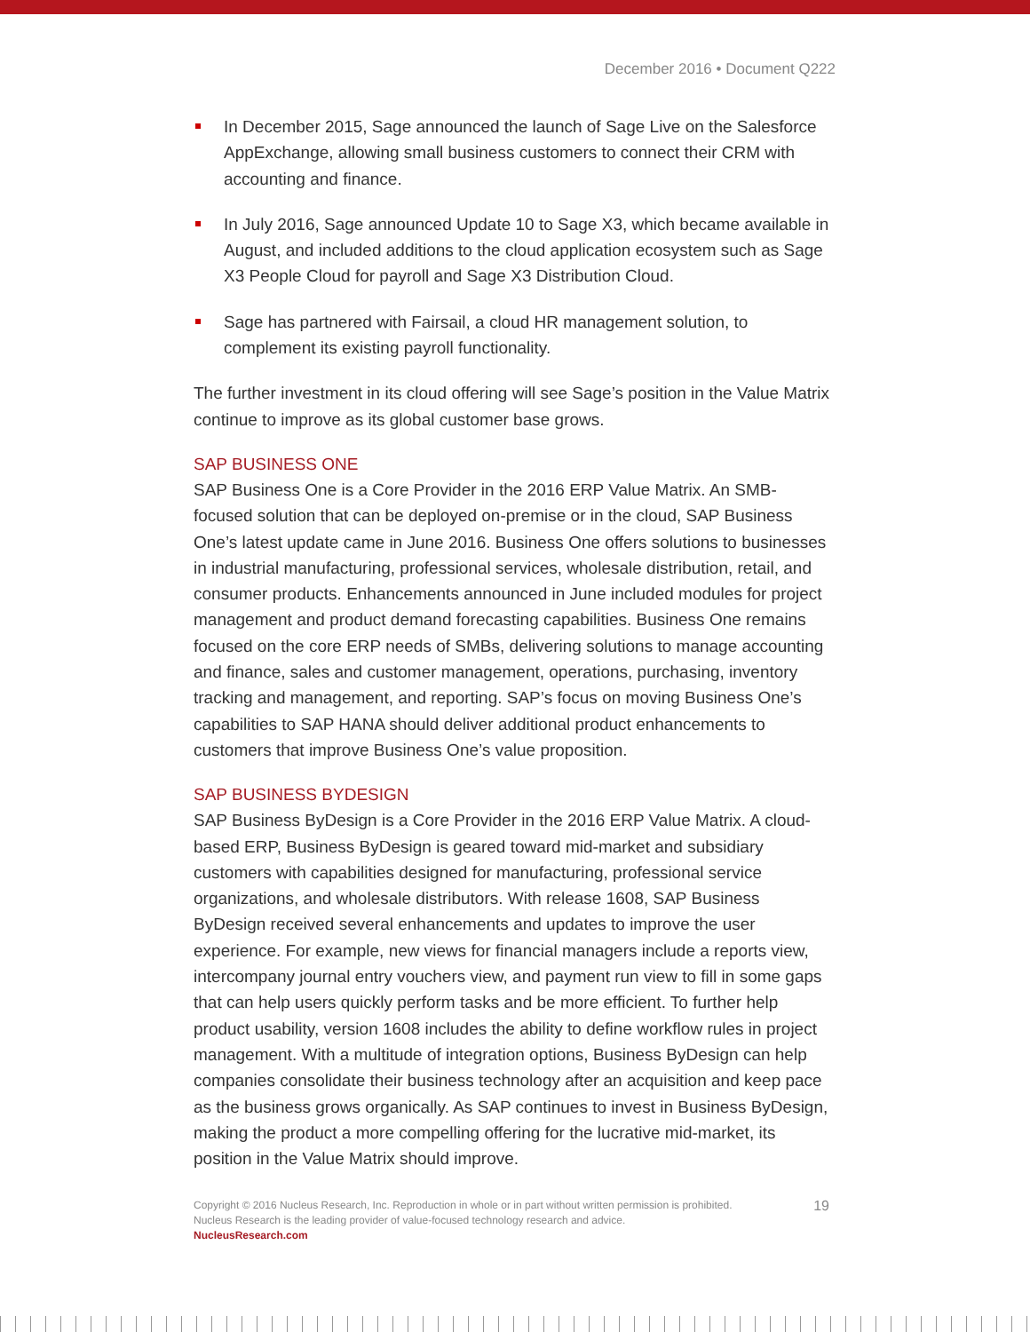December 2016 • Document Q222
In December 2015, Sage announced the launch of Sage Live on the Salesforce AppExchange, allowing small business customers to connect their CRM with accounting and finance.
In July 2016, Sage announced Update 10 to Sage X3, which became available in August, and included additions to the cloud application ecosystem such as Sage X3 People Cloud for payroll and Sage X3 Distribution Cloud.
Sage has partnered with Fairsail, a cloud HR management solution, to complement its existing payroll functionality.
The further investment in its cloud offering will see Sage’s position in the Value Matrix continue to improve as its global customer base grows.
SAP BUSINESS ONE
SAP Business One is a Core Provider in the 2016 ERP Value Matrix. An SMB-focused solution that can be deployed on-premise or in the cloud, SAP Business One’s latest update came in June 2016. Business One offers solutions to businesses in industrial manufacturing, professional services, wholesale distribution, retail, and consumer products. Enhancements announced in June included modules for project management and product demand forecasting capabilities. Business One remains focused on the core ERP needs of SMBs, delivering solutions to manage accounting and finance, sales and customer management, operations, purchasing, inventory tracking and management, and reporting. SAP’s focus on moving Business One’s capabilities to SAP HANA should deliver additional product enhancements to customers that improve Business One’s value proposition.
SAP BUSINESS BYDESIGN
SAP Business ByDesign is a Core Provider in the 2016 ERP Value Matrix. A cloud-based ERP, Business ByDesign is geared toward mid-market and subsidiary customers with capabilities designed for manufacturing, professional service organizations, and wholesale distributors. With release 1608, SAP Business ByDesign received several enhancements and updates to improve the user experience. For example, new views for financial managers include a reports view, intercompany journal entry vouchers view, and payment run view to fill in some gaps that can help users quickly perform tasks and be more efficient. To further help product usability, version 1608 includes the ability to define workflow rules in project management. With a multitude of integration options, Business ByDesign can help companies consolidate their business technology after an acquisition and keep pace as the business grows organically. As SAP continues to invest in Business ByDesign, making the product a more compelling offering for the lucrative mid-market, its position in the Value Matrix should improve.
Copyright © 2016 Nucleus Research, Inc. Reproduction in whole or in part without written permission is prohibited.
Nucleus Research is the leading provider of value-focused technology research and advice.
NucleusResearch.com
19